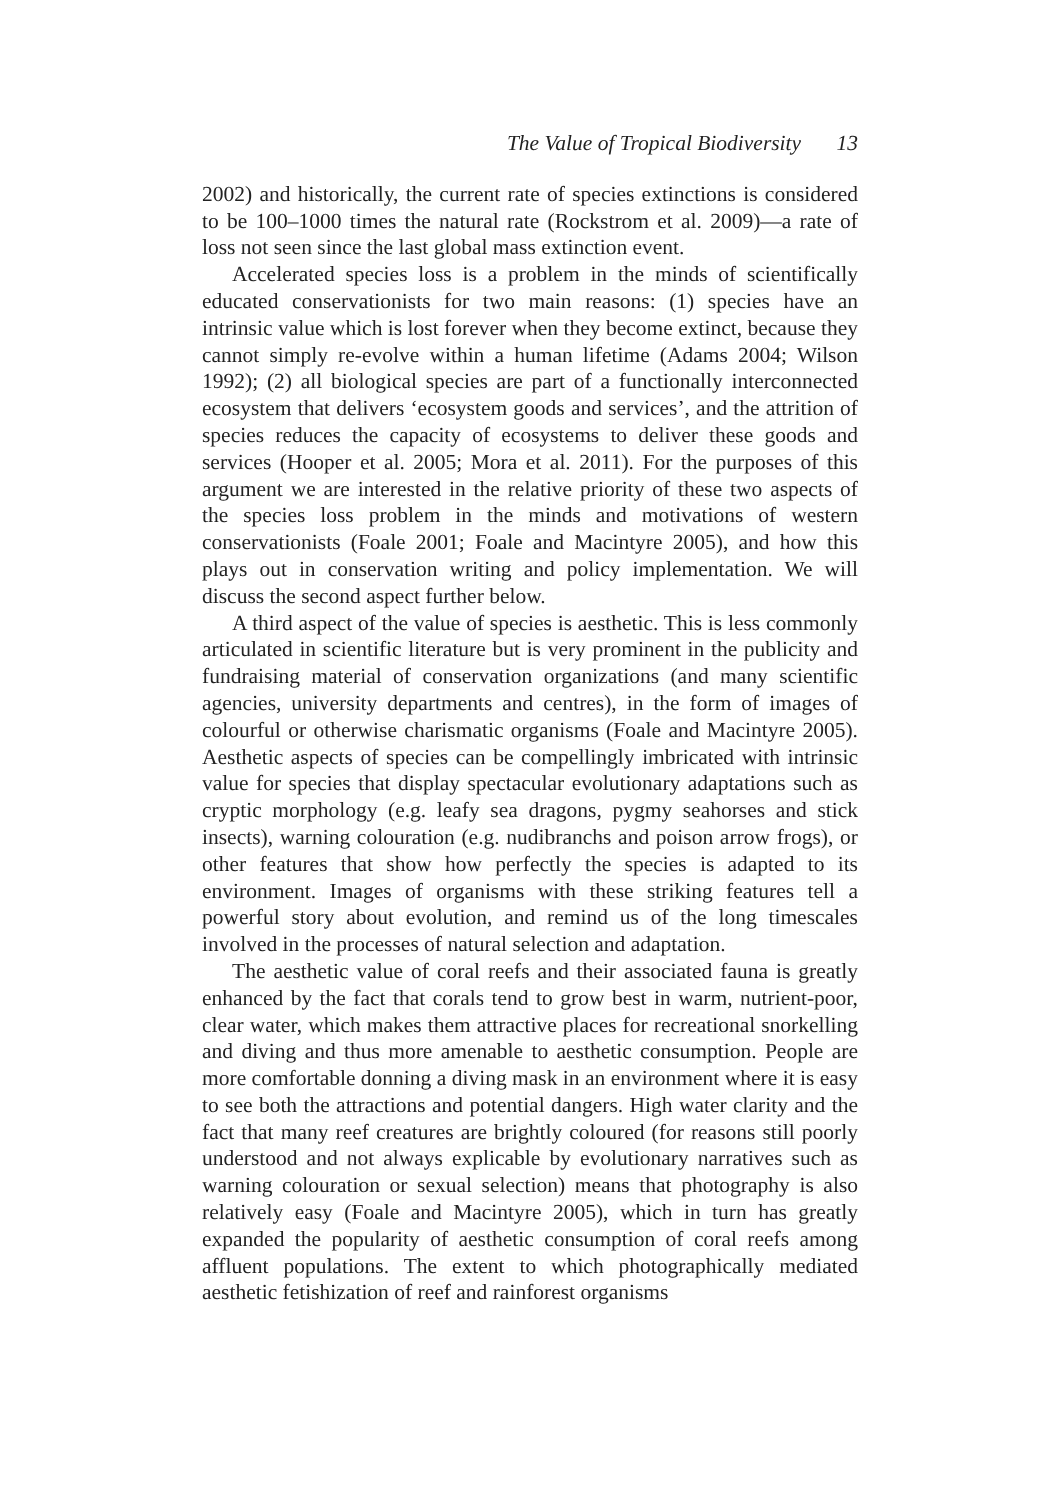The Value of Tropical Biodiversity 13
2002) and historically, the current rate of species extinctions is considered to be 100–1000 times the natural rate (Rockstrom et al. 2009)—a rate of loss not seen since the last global mass extinction event.
Accelerated species loss is a problem in the minds of scientifically educated conservationists for two main reasons: (1) species have an intrinsic value which is lost forever when they become extinct, because they cannot simply re-evolve within a human lifetime (Adams 2004; Wilson 1992); (2) all biological species are part of a functionally interconnected ecosystem that delivers ‘ecosystem goods and services’, and the attrition of species reduces the capacity of ecosystems to deliver these goods and services (Hooper et al. 2005; Mora et al. 2011). For the purposes of this argument we are interested in the relative priority of these two aspects of the species loss problem in the minds and motivations of western conservationists (Foale 2001; Foale and Macintyre 2005), and how this plays out in conservation writing and policy implementation. We will discuss the second aspect further below.
A third aspect of the value of species is aesthetic. This is less commonly articulated in scientific literature but is very prominent in the publicity and fundraising material of conservation organizations (and many scientific agencies, university departments and centres), in the form of images of colourful or otherwise charismatic organisms (Foale and Macintyre 2005). Aesthetic aspects of species can be compellingly imbricated with intrinsic value for species that display spectacular evolutionary adaptations such as cryptic morphology (e.g. leafy sea dragons, pygmy seahorses and stick insects), warning colouration (e.g. nudibranchs and poison arrow frogs), or other features that show how perfectly the species is adapted to its environment. Images of organisms with these striking features tell a powerful story about evolution, and remind us of the long timescales involved in the processes of natural selection and adaptation.
The aesthetic value of coral reefs and their associated fauna is greatly enhanced by the fact that corals tend to grow best in warm, nutrient-poor, clear water, which makes them attractive places for recreational snorkelling and diving and thus more amenable to aesthetic consumption. People are more comfortable donning a diving mask in an environment where it is easy to see both the attractions and potential dangers. High water clarity and the fact that many reef creatures are brightly coloured (for reasons still poorly understood and not always explicable by evolutionary narratives such as warning colouration or sexual selection) means that photography is also relatively easy (Foale and Macintyre 2005), which in turn has greatly expanded the popularity of aesthetic consumption of coral reefs among affluent populations. The extent to which photographically mediated aesthetic fetishization of reef and rainforest organisms